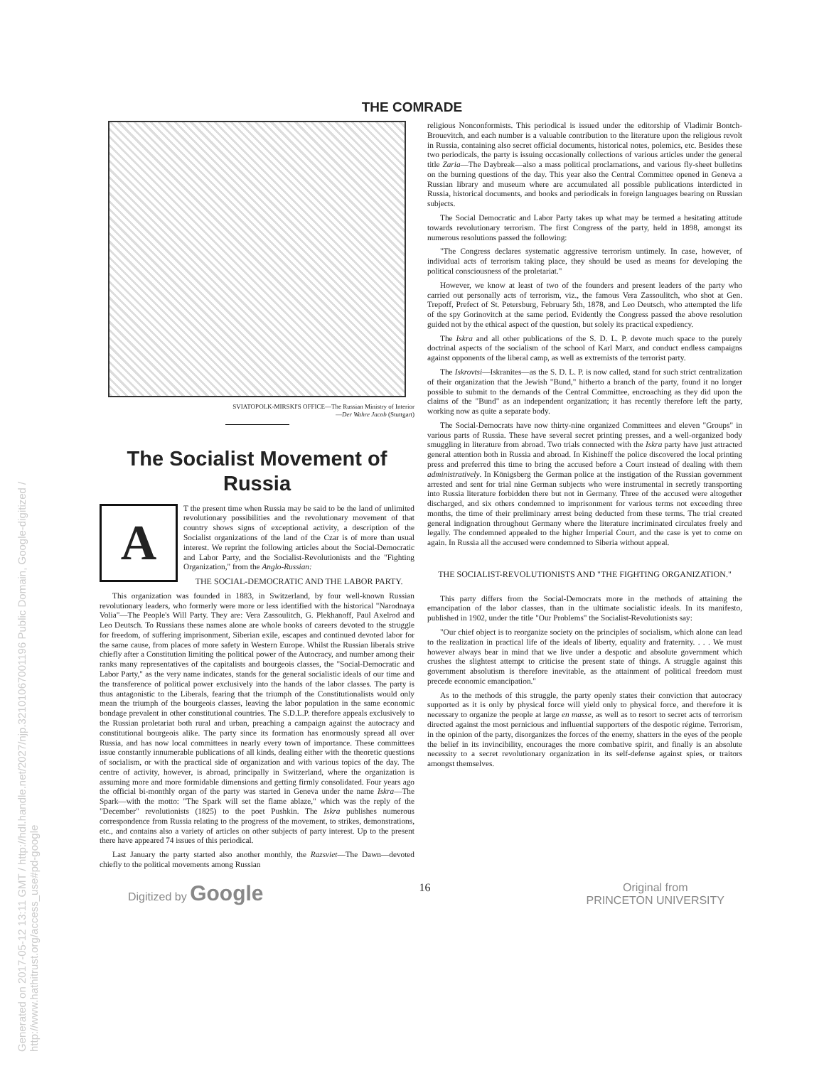Generated on 2017-05-12 13:11 GMT / http://hdl.handle.net/2027/njp.32101067001196 Public Domain, Google-digitized / http://www.hathitrust.org/access_use#pd-google
THE COMRADE
SVIATOPOLK-MIRSKI'S OFFICE—The Russian Ministry of Interior
—Der Wahre Jacob (Stuttgart)
The Socialist Movement of Russia
A
T the present time when Russia may be said to be the land of unlimited revolutionary possibilities and the revolutionary movement of that country shows signs of exceptional activity, a description of the Socialist organizations of the land of the Czar is of more than usual interest. We reprint the following articles about the Social-Democratic and Labor Party, and the Socialist-Revolutionists and the "Fighting Organization," from the Anglo-Russian:
THE SOCIAL-DEMOCRATIC AND THE LABOR PARTY.
This organization was founded in 1883, in Switzerland, by four well-known Russian revolutionary leaders, who formerly were more or less identified with the historical "Narodnaya Volia"—The People's Will Party. They are: Vera Zassoulitch, G. Plekhanoff, Paul Axelrod and Leo Deutsch. To Russians these names alone are whole books of careers devoted to the struggle for freedom, of suffering imprisonment, Siberian exile, escapes and continued devoted labor for the same cause, from places of more safety in Western Europe. Whilst the Russian liberals strive chiefly after a Constitution limiting the political power of the Autocracy, and number among their ranks many representatives of the capitalists and bourgeois classes, the "Social-Democratic and Labor Party," as the very name indicates, stands for the general socialistic ideals of our time and the transference of political power exclusively into the hands of the labor classes. The party is thus antagonistic to the Liberals, fearing that the triumph of the Constitutionalists would only mean the triumph of the bourgeois classes, leaving the labor population in the same economic bondage prevalent in other constitutional countries. The S.D.L.P. therefore appeals exclusively to the Russian proletariat both rural and urban, preaching a campaign against the autocracy and constitutional bourgeois alike. The party since its formation has enormously spread all over Russia, and has now local committees in nearly every town of importance. These committees issue constantly innumerable publications of all kinds, dealing either with the theoretic questions of socialism, or with the practical side of organization and with various topics of the day. The centre of activity, however, is abroad, principally in Switzerland, where the organization is assuming more and more formidable dimensions and getting firmly consolidated. Four years ago the official bi-monthly organ of the party was started in Geneva under the name Iskra—The Spark—with the motto: "The Spark will set the flame ablaze," which was the reply of the "December" revolutionists (1825) to the poet Pushkin. The Iskra publishes numerous correspondence from Russia relating to the progress of the movement, to strikes, demonstrations, etc., and contains also a variety of articles on other subjects of party interest. Up to the present there have appeared 74 issues of this periodical.
Last January the party started also another monthly, the Razsviet—The Dawn—devoted chiefly to the political movements among Russian
religious Nonconformists. This periodical is issued under the editorship of Vladimir Bontch-Brouevitch, and each number is a valuable contribution to the literature upon the religious revolt in Russia, containing also secret official documents, historical notes, polemics, etc. Besides these two periodicals, the party is issuing occasionally collections of various articles under the general title Zaria—The Daybreak—also a mass political proclamations, and various fly-sheet bulletins on the burning questions of the day. This year also the Central Committee opened in Geneva a Russian library and museum where are accumulated all possible publications interdicted in Russia, historical documents, and books and periodicals in foreign languages bearing on Russian subjects.
The Social Democratic and Labor Party takes up what may be termed a hesitating attitude towards revolutionary terrorism. The first Congress of the party, held in 1898, amongst its numerous resolutions passed the following:
"The Congress declares systematic aggressive terrorism untimely. In case, however, of individual acts of terrorism taking place, they should be used as means for developing the political consciousness of the proletariat."
However, we know at least of two of the founders and present leaders of the party who carried out personally acts of terrorism, viz., the famous Vera Zassoulitch, who shot at Gen. Trepoff, Prefect of St. Petersburg, February 5th, 1878, and Leo Deutsch, who attempted the life of the spy Gorinovitch at the same period. Evidently the Congress passed the above resolution guided not by the ethical aspect of the question, but solely its practical expediency.
The Iskra and all other publications of the S. D. L. P. devote much space to the purely doctrinal aspects of the socialism of the school of Karl Marx, and conduct endless campaigns against opponents of the liberal camp, as well as extremists of the terrorist party.
The Iskrovtsi—Iskranites—as the S. D. L. P. is now called, stand for such strict centralization of their organization that the Jewish "Bund," hitherto a branch of the party, found it no longer possible to submit to the demands of the Central Committee, encroaching as they did upon the claims of the "Bund" as an independent organization; it has recently therefore left the party, working now as quite a separate body.
The Social-Democrats have now thirty-nine organized Committees and eleven "Groups" in various parts of Russia. These have several secret printing presses, and a well-organized body smuggling in literature from abroad. Two trials connected with the Iskra party have just attracted general attention both in Russia and abroad. In Kishineff the police discovered the local printing press and preferred this time to bring the accused before a Court instead of dealing with them administratively. In Königsberg the German police at the instigation of the Russian government arrested and sent for trial nine German subjects who were instrumental in secretly transporting into Russia literature forbidden there but not in Germany. Three of the accused were altogether discharged, and six others condemned to imprisonment for various terms not exceeding three months, the time of their preliminary arrest being deducted from these terms. The trial created general indignation throughout Germany where the literature incriminated circulates freely and legally. The condemned appealed to the higher Imperial Court, and the case is yet to come on again. In Russia all the accused were condemned to Siberia without appeal.
THE SOCIALIST-REVOLUTIONISTS AND "THE FIGHTING ORGANIZATION."
This party differs from the Social-Democrats more in the methods of attaining the emancipation of the labor classes, than in the ultimate socialistic ideals. In its manifesto, published in 1902, under the title "Our Problems" the Socialist-Revolutionists say:
"Our chief object is to reorganize society on the principles of socialism, which alone can lead to the realization in practical life of the ideals of liberty, equality and fraternity. . . . We must however always bear in mind that we live under a despotic and absolute government which crushes the slightest attempt to criticise the present state of things. A struggle against this government absolutism is therefore inevitable, as the attainment of political freedom must precede economic emancipation."
As to the methods of this struggle, the party openly states their conviction that autocracy supported as it is only by physical force will yield only to physical force, and therefore it is necessary to organize the people at large en masse, as well as to resort to secret acts of terrorism directed against the most pernicious and influential supporters of the despotic régime. Terrorism, in the opinion of the party, disorganizes the forces of the enemy, shatters in the eyes of the people the belief in its invincibility, encourages the more combative spirit, and finally is an absolute necessity to a secret revolutionary organization in its self-defense against spies, or traitors amongst themselves.
Digitized by Google 16 Original from
PRINCETON UNIVERSITY